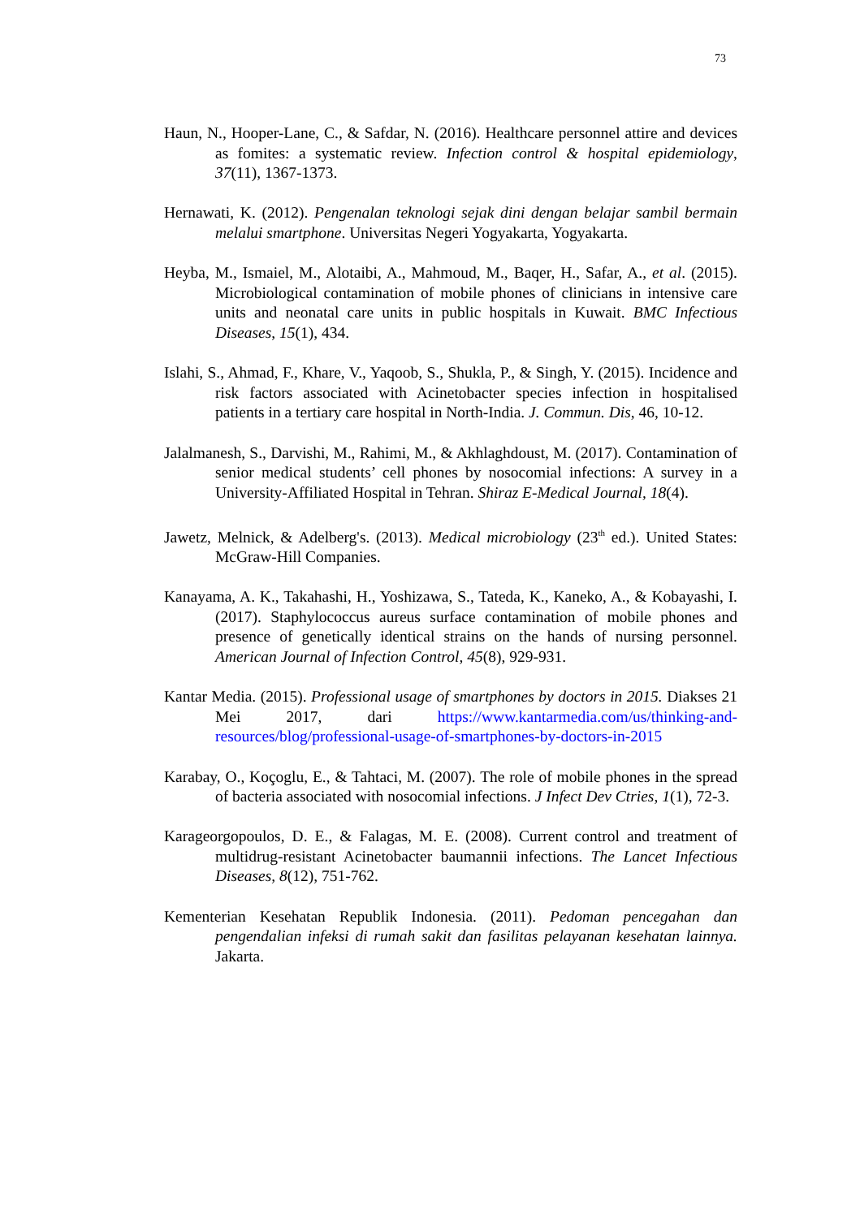73
Haun, N., Hooper-Lane, C., & Safdar, N. (2016). Healthcare personnel attire and devices as fomites: a systematic review. Infection control & hospital epidemiology, 37(11), 1367-1373.
Hernawati, K. (2012). Pengenalan teknologi sejak dini dengan belajar sambil bermain melalui smartphone. Universitas Negeri Yogyakarta, Yogyakarta.
Heyba, M., Ismaiel, M., Alotaibi, A., Mahmoud, M., Baqer, H., Safar, A., et al. (2015). Microbiological contamination of mobile phones of clinicians in intensive care units and neonatal care units in public hospitals in Kuwait. BMC Infectious Diseases, 15(1), 434.
Islahi, S., Ahmad, F., Khare, V., Yaqoob, S., Shukla, P., & Singh, Y. (2015). Incidence and risk factors associated with Acinetobacter species infection in hospitalised patients in a tertiary care hospital in North-India. J. Commun. Dis, 46, 10-12.
Jalalmanesh, S., Darvishi, M., Rahimi, M., & Akhlaghdoust, M. (2017). Contamination of senior medical students’ cell phones by nosocomial infections: A survey in a University-Affiliated Hospital in Tehran. Shiraz E-Medical Journal, 18(4).
Jawetz, Melnick, & Adelberg's. (2013). Medical microbiology (23<sup>th</sup> ed.). United States: McGraw-Hill Companies.
Kanayama, A. K., Takahashi, H., Yoshizawa, S., Tateda, K., Kaneko, A., & Kobayashi, I. (2017). Staphylococcus aureus surface contamination of mobile phones and presence of genetically identical strains on the hands of nursing personnel. American Journal of Infection Control, 45(8), 929-931.
Kantar Media. (2015). Professional usage of smartphones by doctors in 2015. Diakses 21 Mei 2017, dari https://www.kantarmedia.com/us/thinking-and-resources/blog/professional-usage-of-smartphones-by-doctors-in-2015
Karabay, O., Koçoglu, E., & Tahtaci, M. (2007). The role of mobile phones in the spread of bacteria associated with nosocomial infections. J Infect Dev Ctries, 1(1), 72-3.
Karageorgopoulos, D. E., & Falagas, M. E. (2008). Current control and treatment of multidrug-resistant Acinetobacter baumannii infections. The Lancet Infectious Diseases, 8(12), 751-762.
Kementerian Kesehatan Republik Indonesia. (2011). Pedoman pencegahan dan pengendalian infeksi di rumah sakit dan fasilitas pelayanan kesehatan lainnya. Jakarta.